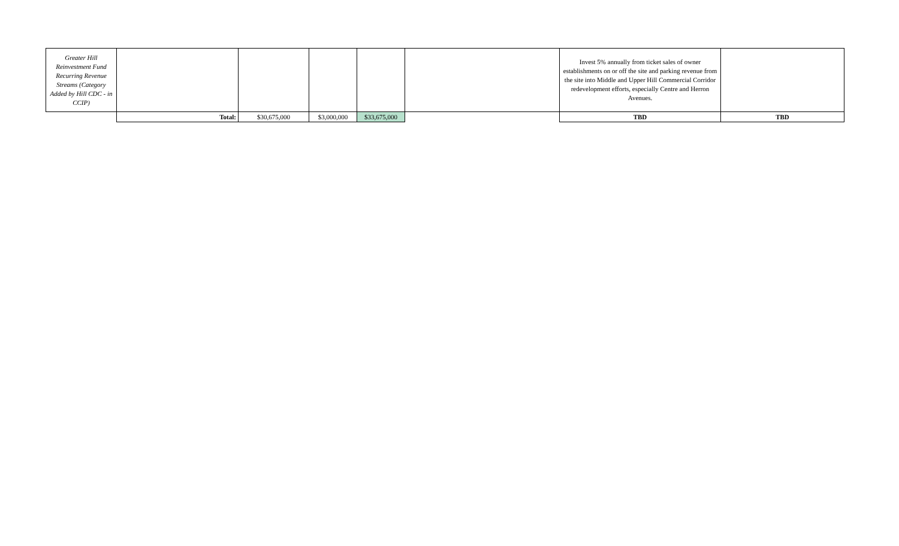| Greater Hill Reinvestment Fund Recurring Revenue Streams (Category Added by Hill CDC - in CCIP) | | | | | | Invest 5% annually from ticket sales of owner establishments on or off the site and parking revenue from the site into Middle and Upper Hill Commercial Corridor redevelopment efforts, especially Centre and Herron Avenues. | |
| | Total: | $30,675,000 | $3,000,000 | $33,675,000 | | TBD | TBD |